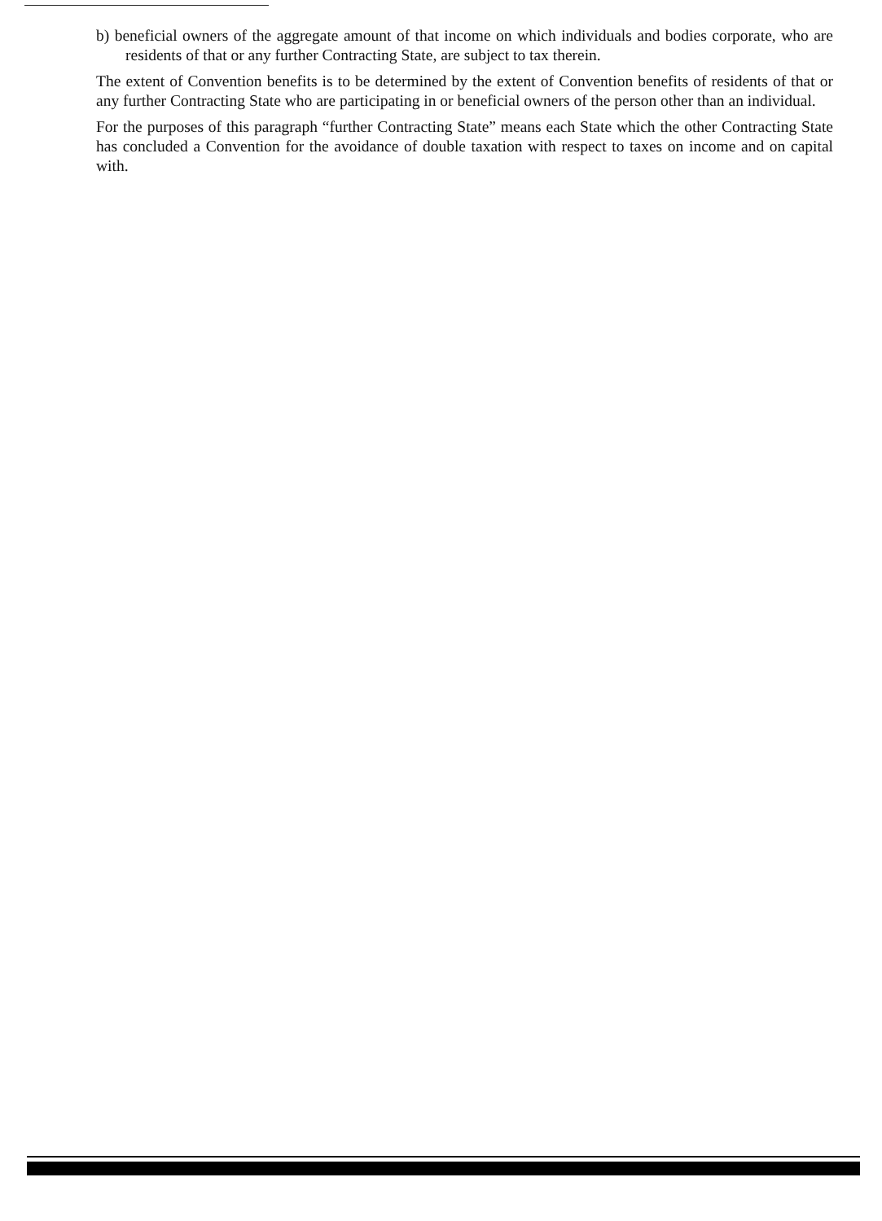b) beneficial owners of the aggregate amount of that income on which individuals and bodies corporate, who are residents of that or any further Contracting State, are subject to tax therein.
The extent of Convention benefits is to be determined by the extent of Convention benefits of residents of that or any further Contracting State who are participating in or beneficial owners of the person other than an individual.
For the purposes of this paragraph “further Contracting State” means each State which the other Contracting State has concluded a Convention for the avoidance of double taxation with respect to taxes on income and on capital with.